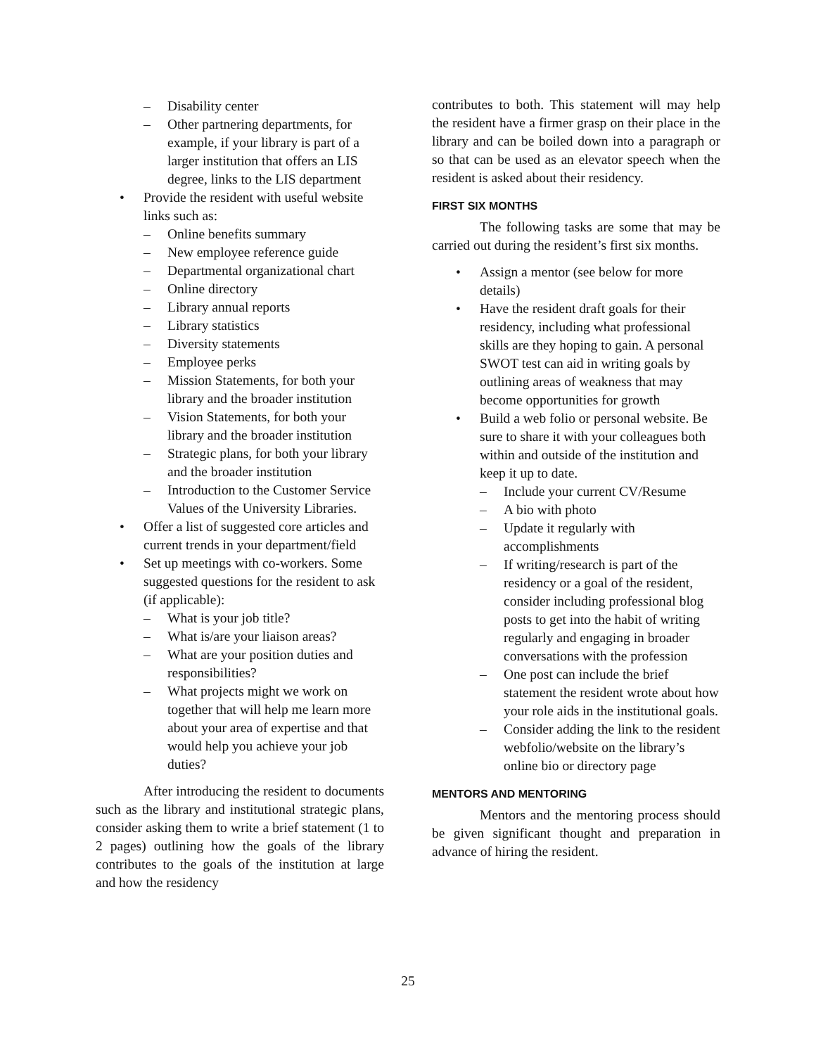– Disability center
– Other partnering departments, for example, if your library is part of a larger institution that offers an LIS degree, links to the LIS department
• Provide the resident with useful website links such as:
– Online benefits summary
– New employee reference guide
– Departmental organizational chart
– Online directory
– Library annual reports
– Library statistics
– Diversity statements
– Employee perks
– Mission Statements, for both your library and the broader institution
– Vision Statements, for both your library and the broader institution
– Strategic plans, for both your library and the broader institution
– Introduction to the Customer Service Values of the University Libraries.
• Offer a list of suggested core articles and current trends in your department/field
• Set up meetings with co-workers. Some suggested questions for the resident to ask (if applicable):
– What is your job title?
– What is/are your liaison areas?
– What are your position duties and responsibilities?
– What projects might we work on together that will help me learn more about your area of expertise and that would help you achieve your job duties?
After introducing the resident to documents such as the library and institutional strategic plans, consider asking them to write a brief statement (1 to 2 pages) outlining how the goals of the library contributes to the goals of the institution at large and how the residency
contributes to both. This statement will may help the resident have a firmer grasp on their place in the library and can be boiled down into a paragraph or so that can be used as an elevator speech when the resident is asked about their residency.
FIRST SIX MONTHS
The following tasks are some that may be carried out during the resident’s first six months.
• Assign a mentor (see below for more details)
• Have the resident draft goals for their residency, including what professional skills are they hoping to gain. A personal SWOT test can aid in writing goals by outlining areas of weakness that may become opportunities for growth
• Build a web folio or personal website. Be sure to share it with your colleagues both within and outside of the institution and keep it up to date.
– Include your current CV/Resume
– A bio with photo
– Update it regularly with accomplishments
– If writing/research is part of the residency or a goal of the resident, consider including professional blog posts to get into the habit of writing regularly and engaging in broader conversations with the profession
– One post can include the brief statement the resident wrote about how your role aids in the institutional goals.
– Consider adding the link to the resident webfolio/website on the library’s online bio or directory page
MENTORS AND MENTORING
Mentors and the mentoring process should be given significant thought and preparation in advance of hiring the resident.
25